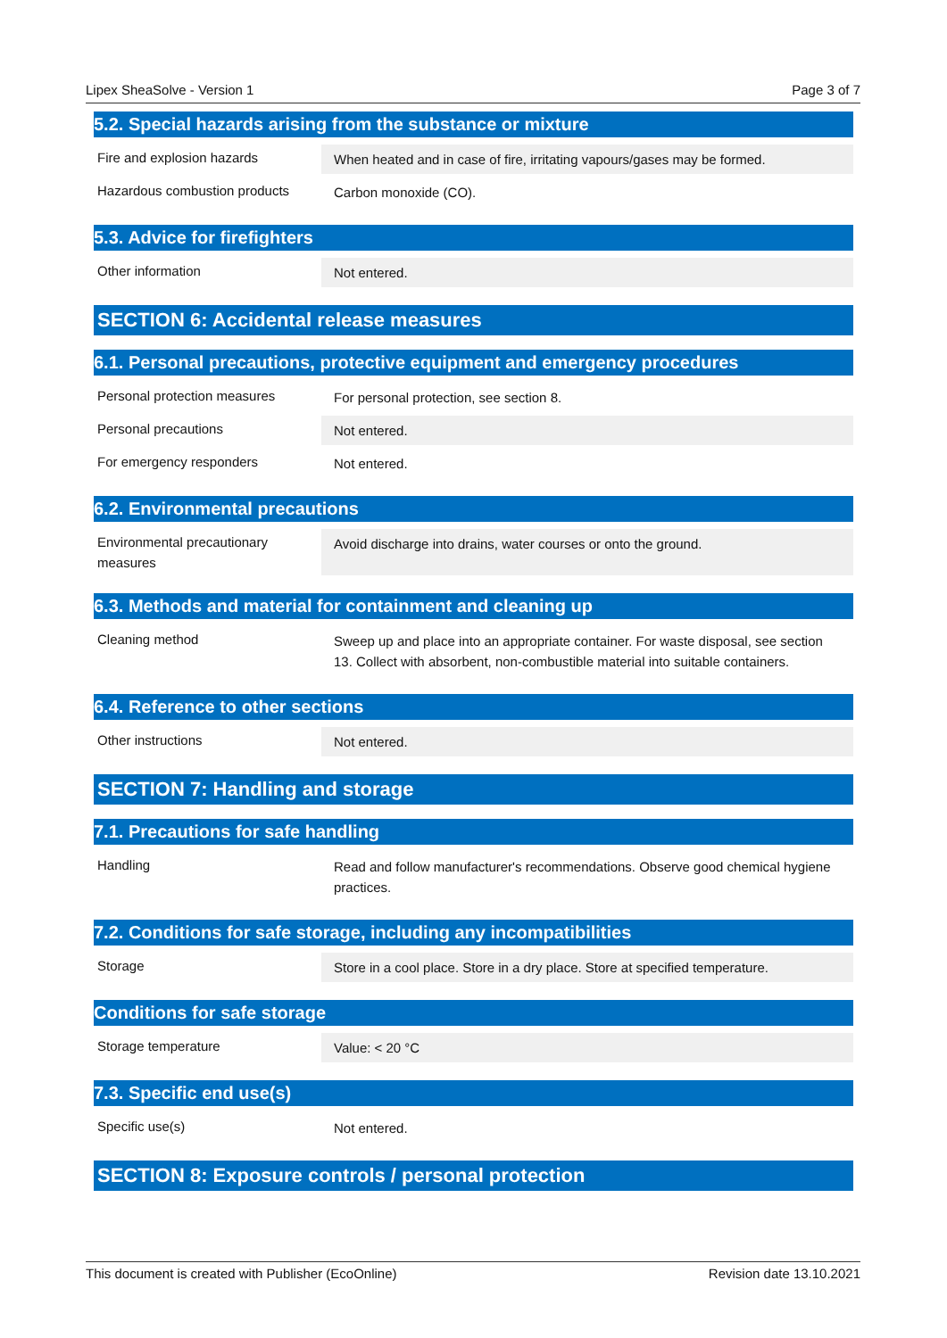Lipex SheaSolve - Version 1 Page 3 of 7
5.2. Special hazards arising from the substance or mixture
| Fire and explosion hazards | When heated and in case of fire, irritating vapours/gases may be formed. |
| Hazardous combustion products | Carbon monoxide (CO). |
5.3. Advice for firefighters
| Other information | Not entered. |
SECTION 6: Accidental release measures
6.1. Personal precautions, protective equipment and emergency procedures
| Personal protection measures | For personal protection, see section 8. |
| Personal precautions | Not entered. |
| For emergency responders | Not entered. |
6.2. Environmental precautions
| Environmental precautionary measures | Avoid discharge into drains, water courses or onto the ground. |
6.3. Methods and material for containment and cleaning up
| Cleaning method | Sweep up and place into an appropriate container. For waste disposal, see section 13. Collect with absorbent, non-combustible material into suitable containers. |
6.4. Reference to other sections
| Other instructions | Not entered. |
SECTION 7: Handling and storage
7.1. Precautions for safe handling
| Handling | Read and follow manufacturer's recommendations. Observe good chemical hygiene practices. |
7.2. Conditions for safe storage, including any incompatibilities
| Storage | Store in a cool place. Store in a dry place. Store at specified temperature. |
Conditions for safe storage
| Storage temperature | Value: < 20 °C |
7.3. Specific end use(s)
| Specific use(s) | Not entered. |
SECTION 8: Exposure controls / personal protection
This document is created with Publisher (EcoOnline) Revision date 13.10.2021